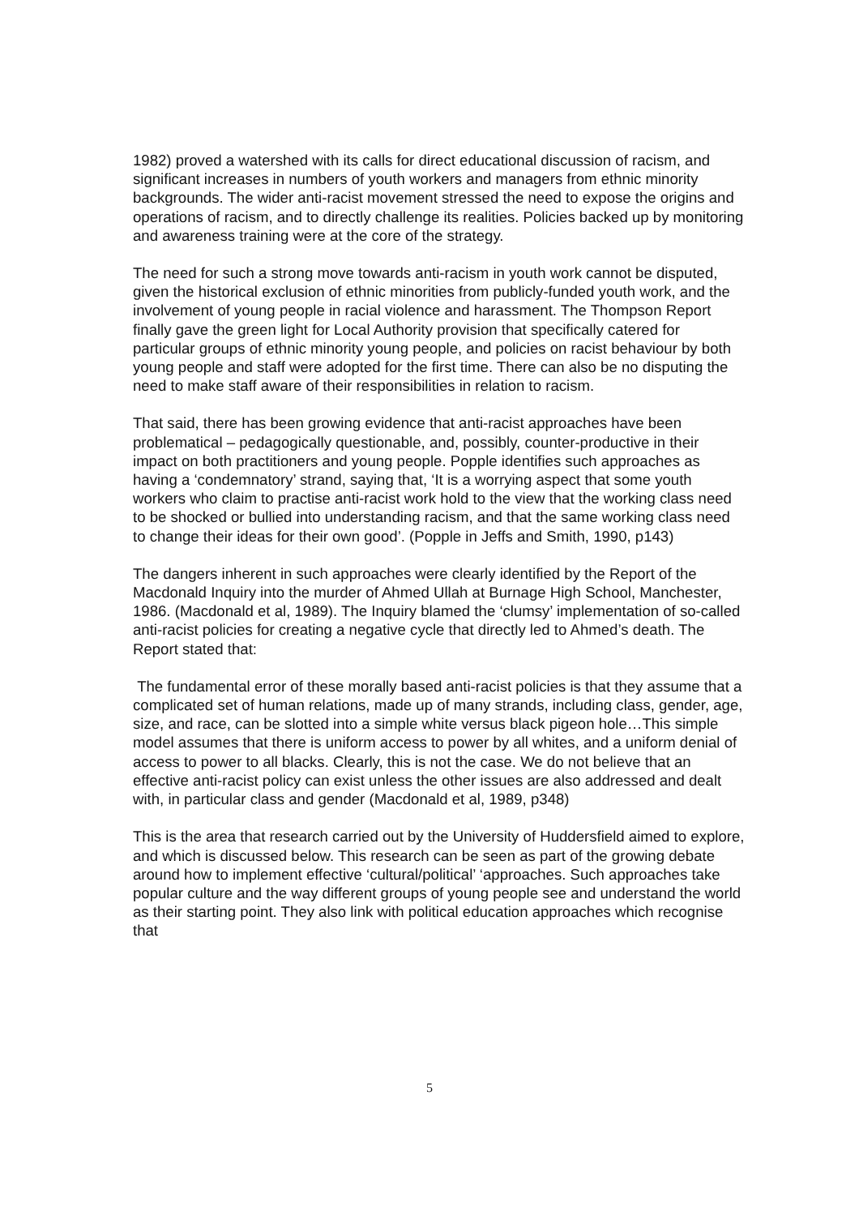1982) proved a watershed with its calls for direct educational discussion of racism, and significant increases in numbers of youth workers and managers from ethnic minority backgrounds. The wider anti-racist movement stressed the need to expose the origins and operations of racism, and to directly challenge its realities. Policies backed up by monitoring and awareness training were at the core of the strategy.
The need for such a strong move towards anti-racism in youth work cannot be disputed, given the historical exclusion of ethnic minorities from publicly-funded youth work, and the involvement of young people in racial violence and harassment. The Thompson Report finally gave the green light for Local Authority provision that specifically catered for particular groups of ethnic minority young people, and policies on racist behaviour by both young people and staff were adopted for the first time. There can also be no disputing the need to make staff aware of their responsibilities in relation to racism.
That said, there has been growing evidence that anti-racist approaches have been problematical – pedagogically questionable, and, possibly, counter-productive in their impact on both practitioners and young people. Popple identifies such approaches as having a ‘condemnatory’ strand, saying that, ‘It is a worrying aspect that some youth workers who claim to practise anti-racist work hold to the view that the working class need to be shocked or bullied into understanding racism, and that the same working class need to change their ideas for their own good’. (Popple in Jeffs and Smith, 1990, p143)
The dangers inherent in such approaches were clearly identified by the Report of the Macdonald Inquiry into the murder of Ahmed Ullah at Burnage High School, Manchester, 1986. (Macdonald et al, 1989). The Inquiry blamed the ‘clumsy’ implementation of so-called anti-racist policies for creating a negative cycle that directly led to Ahmed’s death. The Report stated that:
The fundamental error of these morally based anti-racist policies is that they assume that a complicated set of human relations, made up of many strands, including class, gender, age, size, and race, can be slotted into a simple white versus black pigeon hole…This simple model assumes that there is uniform access to power by all whites, and a uniform denial of access to power to all blacks. Clearly, this is not the case. We do not believe that an effective anti-racist policy can exist unless the other issues are also addressed and dealt with, in particular class and gender (Macdonald et al, 1989, p348)
This is the area that research carried out by the University of Huddersfield aimed to explore, and which is discussed below. This research can be seen as part of the growing debate around how to implement effective ‘cultural/political’ ‘approaches. Such approaches take popular culture and the way different groups of young people see and understand the world as their starting point. They also link with political education approaches which recognise that
5